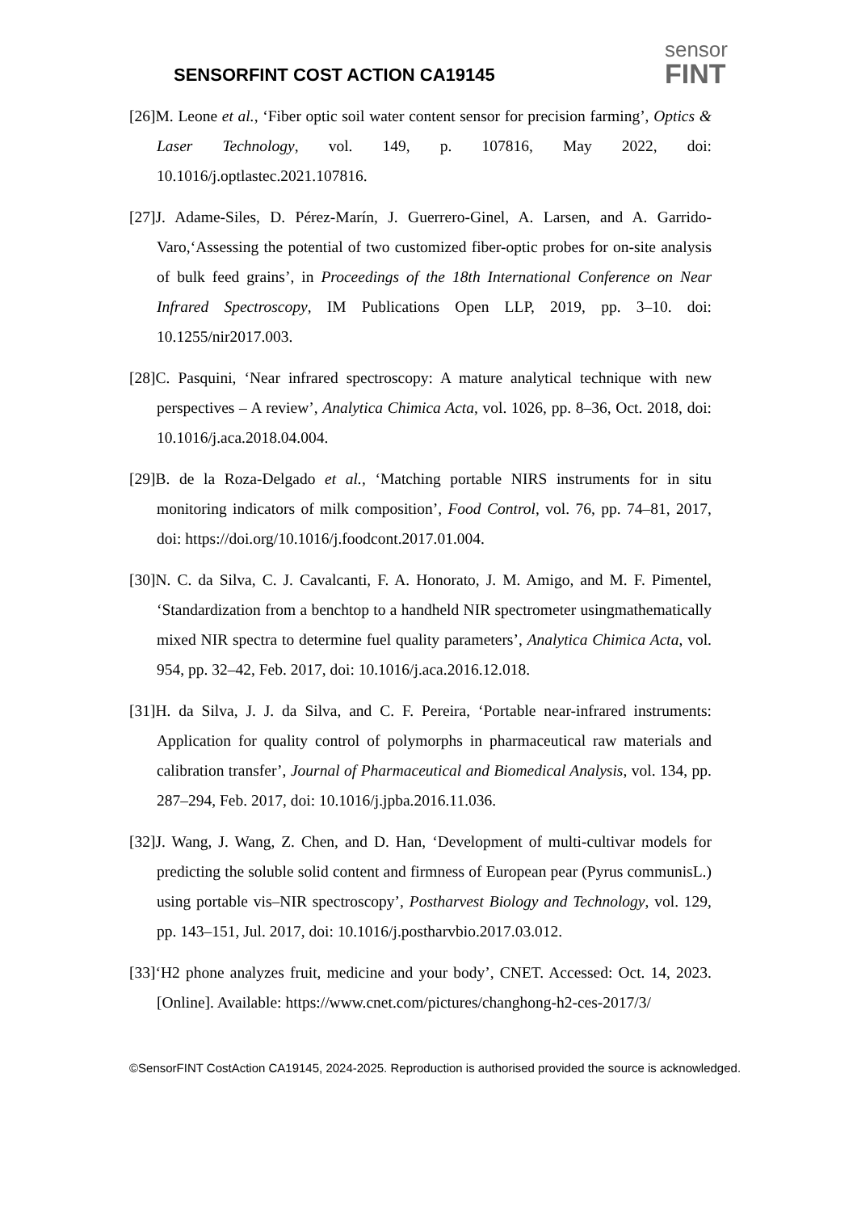SENSORFINT COST ACTION CA19145
sensor
FINT
[26]M. Leone et al., ‘Fiber optic soil water content sensor for precision farming’, Optics & Laser Technology, vol. 149, p. 107816, May 2022, doi: 10.1016/j.optlastec.2021.107816.
[27]J. Adame-Siles, D. Pérez-Marín, J. Guerrero-Ginel, A. Larsen, and A. Garrido-Varo,‘Assessing the potential of two customized fiber-optic probes for on-site analysis of bulk feed grains’, in Proceedings of the 18th International Conference on Near Infrared Spectroscopy, IM Publications Open LLP, 2019, pp. 3–10. doi: 10.1255/nir2017.003.
[28]C. Pasquini, ‘Near infrared spectroscopy: A mature analytical technique with new perspectives – A review’, Analytica Chimica Acta, vol. 1026, pp. 8–36, Oct. 2018, doi: 10.1016/j.aca.2018.04.004.
[29]B. de la Roza-Delgado et al., ‘Matching portable NIRS instruments for in situ monitoring indicators of milk composition’, Food Control, vol. 76, pp. 74–81, 2017, doi: https://doi.org/10.1016/j.foodcont.2017.01.004.
[30]N. C. da Silva, C. J. Cavalcanti, F. A. Honorato, J. M. Amigo, and M. F. Pimentel, ‘Standardization from a benchtop to a handheld NIR spectrometer usingmathematically mixed NIR spectra to determine fuel quality parameters’, Analytica Chimica Acta, vol. 954, pp. 32–42, Feb. 2017, doi: 10.1016/j.aca.2016.12.018.
[31]H. da Silva, J. J. da Silva, and C. F. Pereira, ‘Portable near-infrared instruments: Application for quality control of polymorphs in pharmaceutical raw materials and calibration transfer’, Journal of Pharmaceutical and Biomedical Analysis, vol. 134, pp. 287–294, Feb. 2017, doi: 10.1016/j.jpba.2016.11.036.
[32]J. Wang, J. Wang, Z. Chen, and D. Han, ‘Development of multi-cultivar models for predicting the soluble solid content and firmness of European pear (Pyrus communisL.) using portable vis–NIR spectroscopy’, Postharvest Biology and Technology, vol. 129, pp. 143–151, Jul. 2017, doi: 10.1016/j.postharvbio.2017.03.012.
[33]‘H2 phone analyzes fruit, medicine and your body’, CNET. Accessed: Oct. 14, 2023. [Online]. Available: https://www.cnet.com/pictures/changhong-h2-ces-2017/3/
©SensorFINT CostAction CA19145, 2024-2025. Reproduction is authorised provided the source is acknowledged.